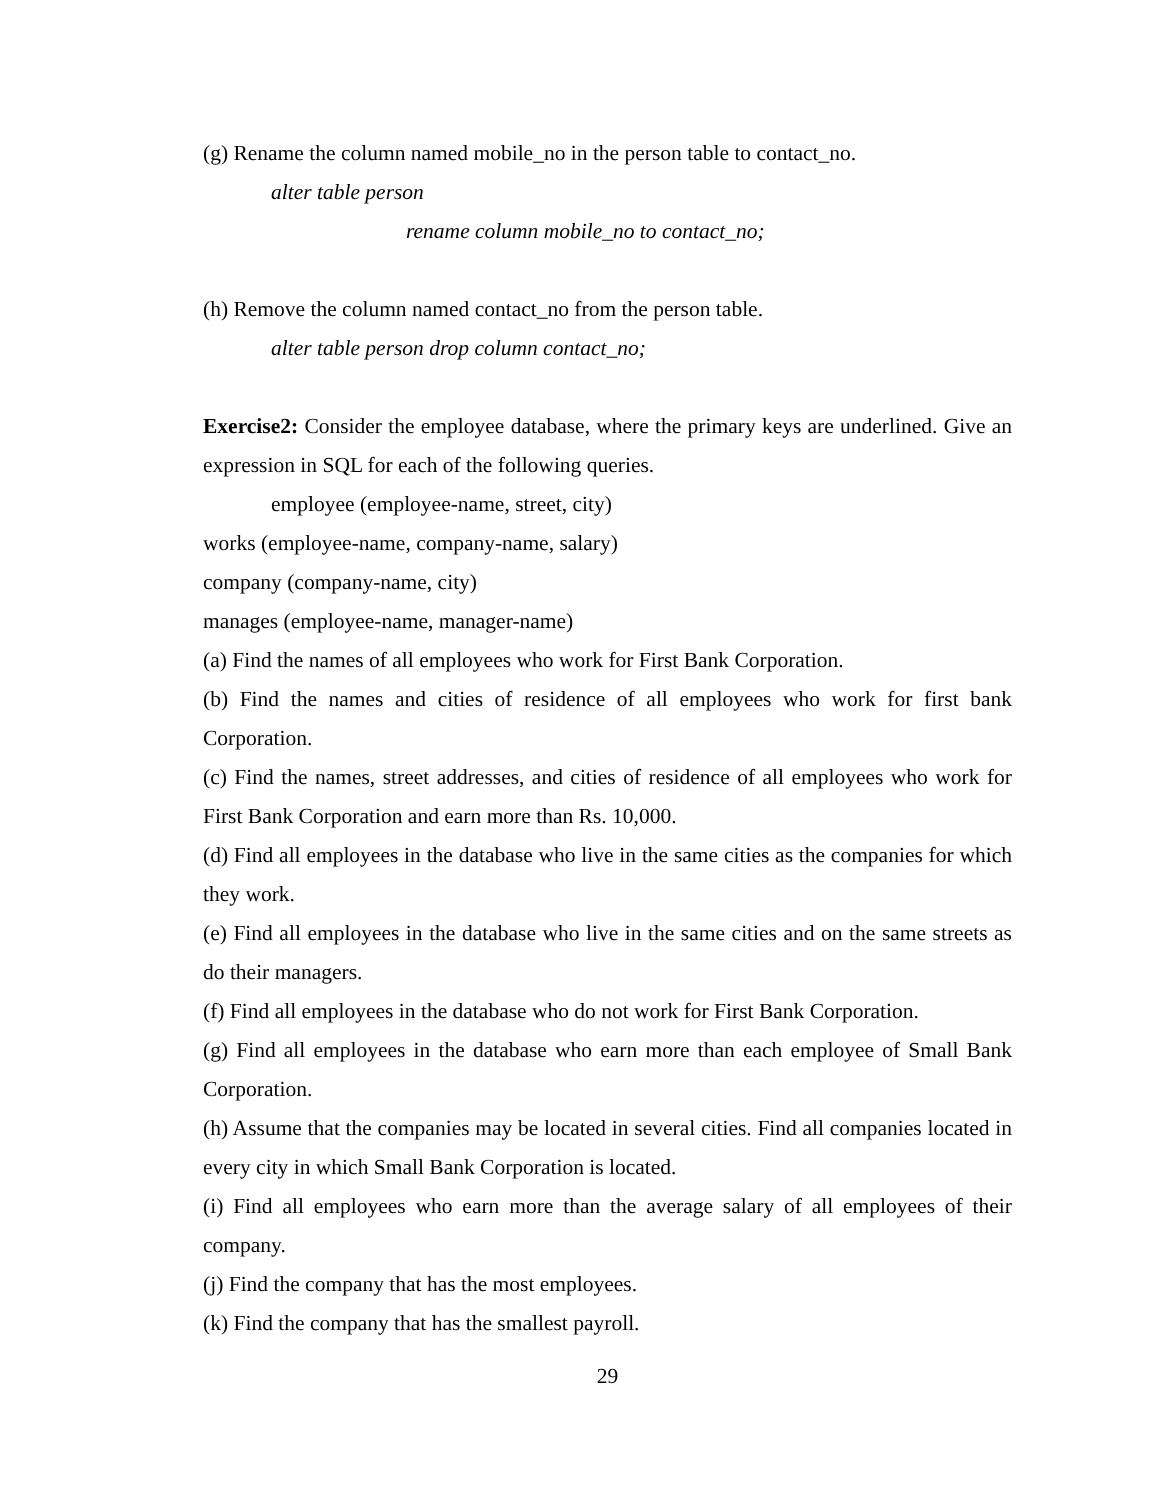(g) Rename the column named mobile_no in the person table to contact_no.
alter table person
rename column mobile_no to contact_no;
(h) Remove the column named contact_no from the person table.
alter table person drop column contact_no;
Exercise2: Consider the employee database, where the primary keys are underlined. Give an expression in SQL for each of the following queries.
employee (employee-name, street, city)
works (employee-name, company-name, salary)
company (company-name, city)
manages (employee-name, manager-name)
(a) Find the names of all employees who work for First Bank Corporation.
(b) Find the names and cities of residence of all employees who work for first bank Corporation.
(c) Find the names, street addresses, and cities of residence of all employees who work for First Bank Corporation and earn more than Rs. 10,000.
(d) Find all employees in the database who live in the same cities as the companies for which they work.
(e) Find all employees in the database who live in the same cities and on the same streets as do their managers.
(f) Find all employees in the database who do not work for First Bank Corporation.
(g) Find all employees in the database who earn more than each employee of Small Bank Corporation.
(h) Assume that the companies may be located in several cities. Find all companies located in every city in which Small Bank Corporation is located.
(i) Find all employees who earn more than the average salary of all employees of their company.
(j) Find the company that has the most employees.
(k) Find the company that has the smallest payroll.
29